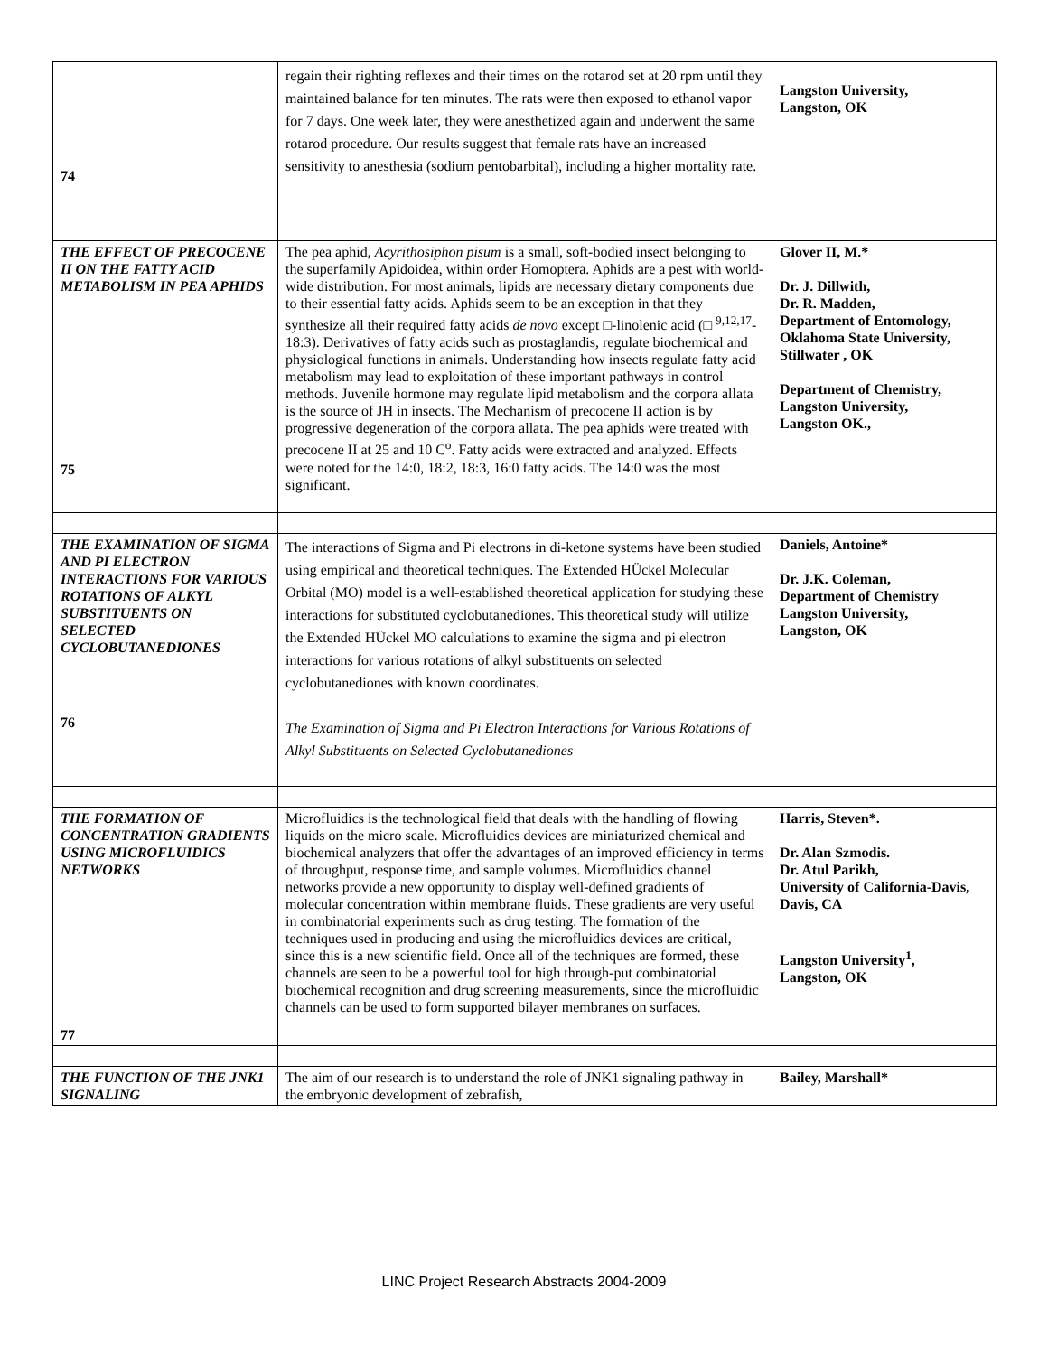| 74 | regain their righting reflexes and their times on the rotarod set at 20 rpm until they maintained balance for ten minutes. The rats were then exposed to ethanol vapor for 7 days. One week later, they were anesthetized again and underwent the same rotarod procedure. Our results suggest that female rats have an increased sensitivity to anesthesia (sodium pentobarbital), including a higher mortality rate. | Langston University, Langston, OK |
| THE EFFECT OF PRECOCENE II ON THE FATTY ACID METABOLISM IN PEA APHIDS 75 | The pea aphid, Acyrithosiphon pisum is a small, soft-bodied insect belonging to the superfamily Apidoidea, within order Homoptera. Aphids are a pest with world-wide distribution. For most animals, lipids are necessary dietary components due to their essential fatty acids. Aphids seem to be an exception in that they synthesize all their required fatty acids de novo except □-linolenic acid (□ <sup>9,12,17</sup>- 18:3). Derivatives of fatty acids such as prostaglandis, regulate biochemical and physiological functions in animals. Understanding how insects regulate fatty acid metabolism may lead to exploitation of these important pathways in control methods. Juvenile hormone may regulate lipid metabolism and the corpora allata is the source of JH in insects. The Mechanism of precocene II action is by progressive degeneration of the corpora allata. The pea aphids were treated with precocene II at 25 and 10 C<sup>o</sup>. Fatty acids were extracted and analyzed. Effects were noted for the 14:0, 18:2, 18:3, 16:0 fatty acids. The 14:0 was the most significant. | Glover II, M.* Dr. J. Dillwith, Dr. R. Madden, Department of Entomology, Oklahoma State University, Stillwater , OK Department of Chemistry, Langston University, Langston OK., |
| THE EXAMINATION OF SIGMA AND PI ELECTRON INTERACTIONS FOR VARIOUS ROTATIONS OF ALKYL SUBSTITUENTS ON SELECTED CYCLOBUTANEDIONES 76 | The interactions of Sigma and Pi electrons in di-ketone systems have been studied using empirical and theoretical techniques. The Extended HÜckel Molecular Orbital (MO) model is a well-established theoretical application for studying these interactions for substituted cyclobutanediones. This theoretical study will utilize the Extended HÜckel MO calculations to examine the sigma and pi electron interactions for various rotations of alkyl substituents on selected cyclobutanediones with known coordinates. The Examination of Sigma and Pi Electron Interactions for Various Rotations of Alkyl Substituents on Selected Cyclobutanediones | Daniels, Antoine* Dr. J.K. Coleman, Department of Chemistry Langston University, Langston, OK |
| THE FORMATION OF CONCENTRATION GRADIENTS USING MICROFLUIDICS NETWORKS 77 | Microfluidics is the technological field that deals with the handling of flowing liquids on the micro scale. Microfluidics devices are miniaturized chemical and biochemical analyzers that offer the advantages of an improved efficiency in terms of throughput, response time, and sample volumes. Microfluidics channel networks provide a new opportunity to display well-defined gradients of molecular concentration within membrane fluids. These gradients are very useful in combinatorial experiments such as drug testing. The formation of the techniques used in producing and using the microfluidics devices are critical, since this is a new scientific field. Once all of the techniques are formed, these channels are seen to be a powerful tool for high through-put combinatorial biochemical recognition and drug screening measurements, since the microfluidic channels can be used to form supported bilayer membranes on surfaces. | Harris, Steven*. Dr. Alan Szmodis. Dr. Atul Parikh, University of California-Davis, Davis, CA Langston University<sup>1</sup>, Langston, OK |
| THE FUNCTION OF THE JNK1 SIGNALING | The aim of our research is to understand the role of JNK1 signaling pathway in the embryonic development of zebrafish, | Bailey, Marshall* |
LINC Project Research Abstracts 2004-2009